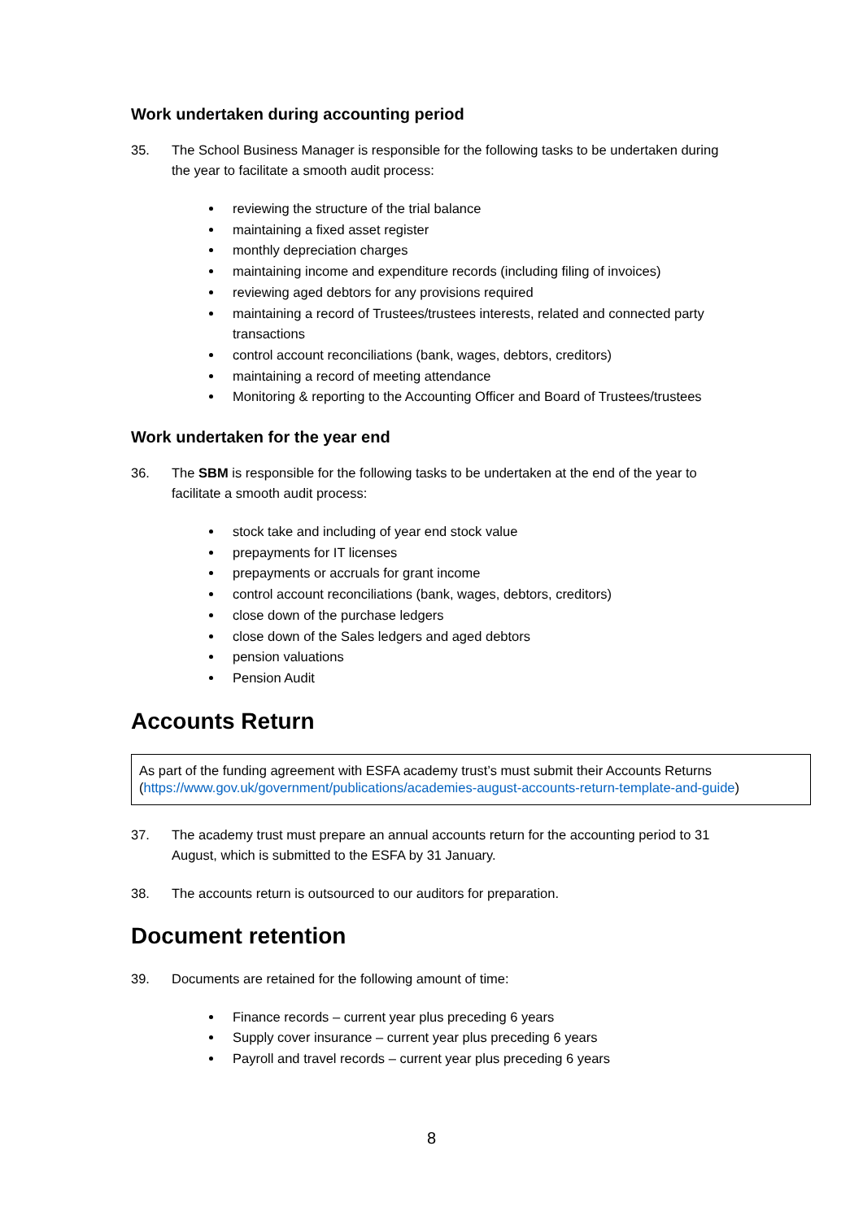Work undertaken during accounting period
35. The School Business Manager is responsible for the following tasks to be undertaken during the year to facilitate a smooth audit process:
reviewing the structure of the trial balance
maintaining a fixed asset register
monthly depreciation charges
maintaining income and expenditure records (including filing of invoices)
reviewing aged debtors for any provisions required
maintaining a record of Trustees/trustees interests, related and connected party transactions
control account reconciliations (bank, wages, debtors, creditors)
maintaining a record of meeting attendance
Monitoring & reporting to the Accounting Officer and Board of Trustees/trustees
Work undertaken for the year end
36. The SBM is responsible for the following tasks to be undertaken at the end of the year to facilitate a smooth audit process:
stock take and including of year end stock value
prepayments for IT licenses
prepayments or accruals for grant income
control account reconciliations (bank, wages, debtors, creditors)
close down of the purchase ledgers
close down of the Sales ledgers and aged debtors
pension valuations
Pension Audit
Accounts Return
As part of the funding agreement with ESFA academy trust’s must submit their Accounts Returns (https://www.gov.uk/government/publications/academies-august-accounts-return-template-and-guide)
37. The academy trust must prepare an annual accounts return for the accounting period to 31 August, which is submitted to the ESFA by 31 January.
38. The accounts return is outsourced to our auditors for preparation.
Document retention
39. Documents are retained for the following amount of time:
Finance records – current year plus preceding 6 years
Supply cover insurance – current year plus preceding 6 years
Payroll and travel records – current year plus preceding 6 years
8